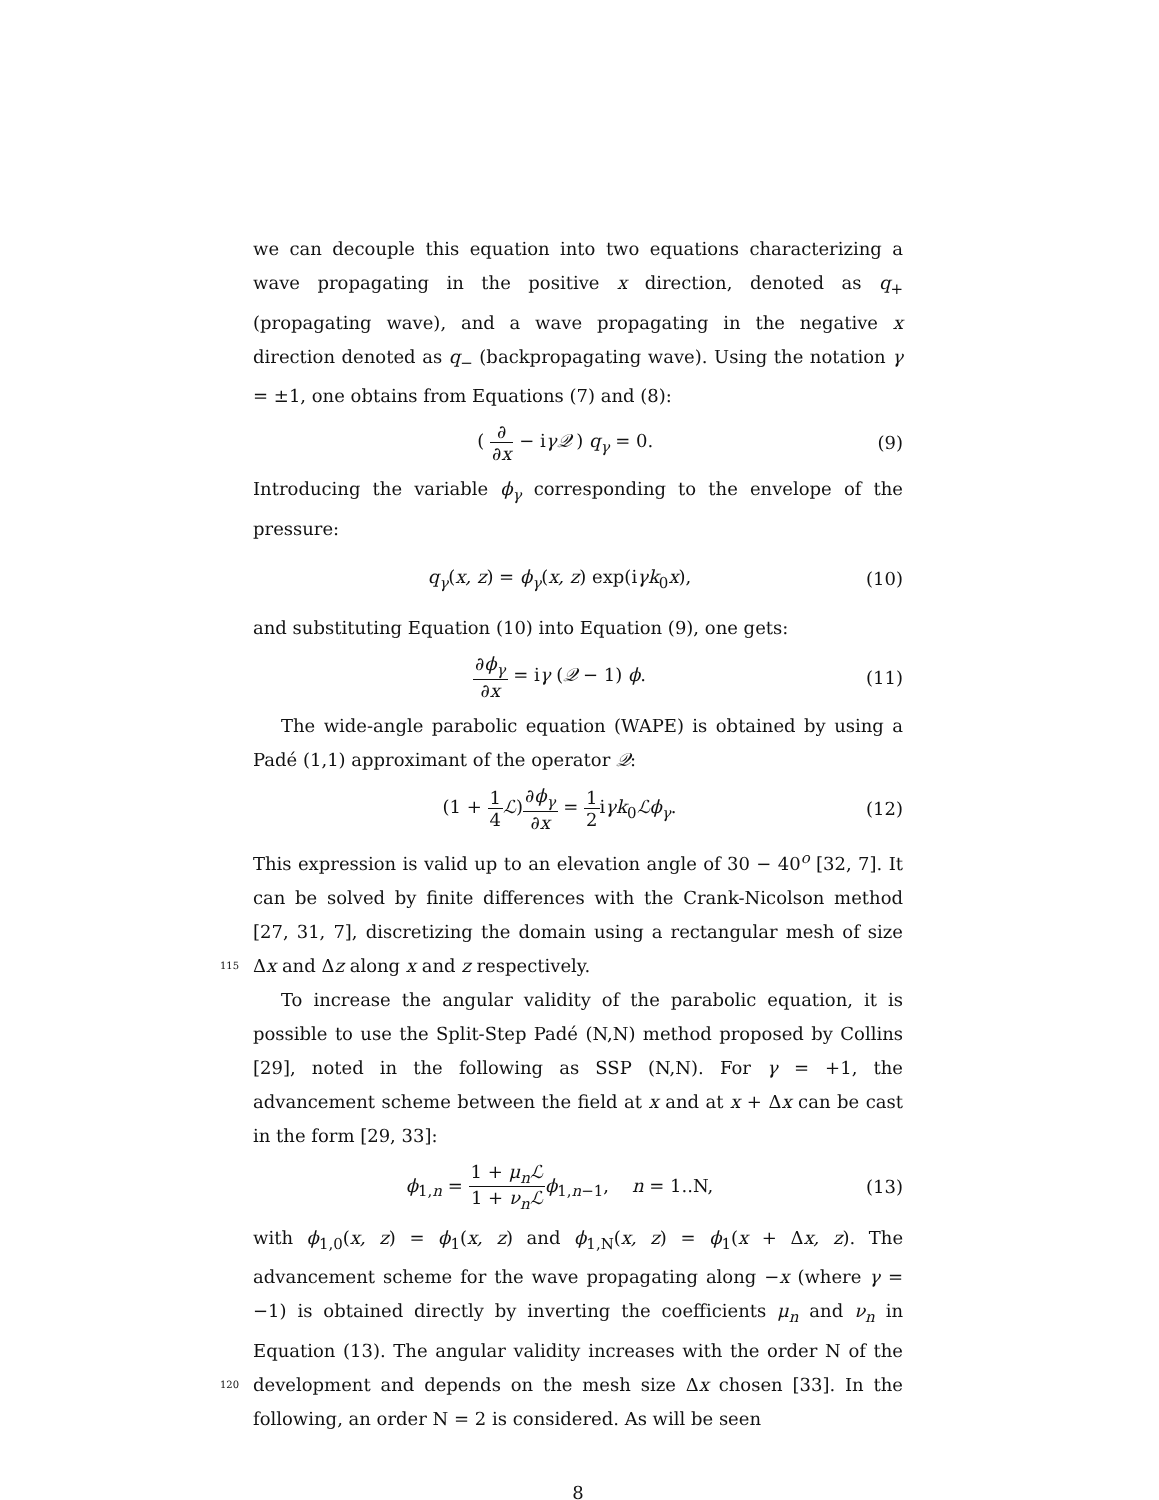we can decouple this equation into two equations characterizing a wave propagating in the positive x direction, denoted as q<sub>+</sub> (propagating wave), and a wave propagating in the negative x direction denoted as q<sub>−</sub> (backpropagating wave). Using the notation γ = ±1, one obtains from Equations (7) and (8):
( ∂ ∂x − iγ𝒬 ) q<sub>γ</sub> = 0. (9)
Introducing the variable ϕ<sub>γ</sub> corresponding to the envelope of the pressure:
q<sub>γ</sub>(x, z) = ϕ<sub>γ</sub>(x, z) exp(iγk<sub>0</sub>x),
(10)
and substituting Equation (10) into Equation (9), one gets:
∂ϕ<sub>γ</sub> ∂x = iγ (𝒬 − 1) ϕ. (11)
The wide-angle parabolic equation (WAPE) is obtained by using a Padé (1,1) approximant of the operator 𝒬:
(1 + 1 4 ℒ)∂ϕ<sub>γ</sub> ∂x = 1 2iγk<sub>0</sub>ℒϕ<sub>γ</sub>.
(12)
This expression is valid up to an elevation angle of 30 − 40<sup>o</sup> [32, 7]. It can be solved by finite differences with the Crank-Nicolson method [27, 31, 7], discretizing the domain using a rectangular mesh of size Δx and Δz along x and 115 z respectively.
To increase the angular validity of the parabolic equation, it is possible to use the Split-Step Padé (N,N) method proposed by Collins [29], noted in the following as SSP (N,N). For γ = +1, the advancement scheme between the field at x and at x + Δx can be cast in the form [29, 33]:
ϕ<sub>1,n</sub> = 1 + μ<sub>n</sub>ℒ 1 + ν<sub>n</sub>ℒ ϕ<sub>1,n−1</sub>, n = 1..N,
(13)
with ϕ<sub>1,0</sub>(x, z) = ϕ<sub>1</sub>(x, z) and ϕ<sub>1,N</sub>(x, z) = ϕ<sub>1</sub>(x + Δx, z). The advancement scheme for the wave propagating along −x (where γ = −1) is obtained directly by inverting the coefficients μ<sub>n</sub> and ν<sub>n</sub> in Equation (13). The angular validity increases with the order N of the development and depends on the mesh size 120 Δx chosen [33]. In the following, an order N = 2 is considered. As will be seen
8